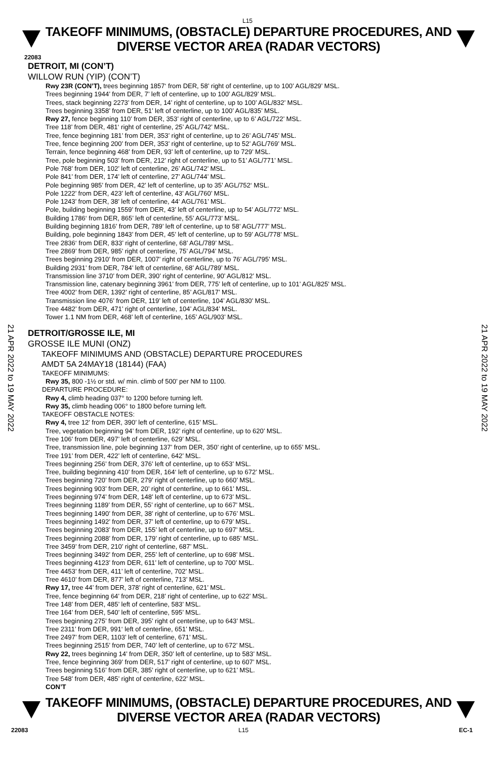L15
TAKEOFF MINIMUMS, (OBSTACLE) DEPARTURE PROCEDURES, AND
DIVERSE VECTOR AREA (RADAR VECTORS)
22083
DETROIT, MI (CON’T)
WILLOW RUN (YIP) (CON’T)
Rwy 23R (CON’T), trees beginning 1857‘ from DER, 58’ right of centerline, up to 100’ AGL/829’ MSL.
Trees beginning 1944’ from DER, 7’ left of centerline, up to 100’ AGL/829’ MSL.
Trees, stack beginning 2273’ from DER, 14’ right of centerline, up to 100’ AGL/832’ MSL.
Trees beginning 3358’ from DER, 51’ left of centerline, up to 100’ AGL/835’ MSL.
Rwy 27, fence beginning 110’ from DER, 353’ right of centerline, up to 6’ AGL/722’ MSL.
Tree 118’ from DER, 481‘ right of centerline, 25’ AGL/742’ MSL.
Tree, fence beginning 181’ from DER, 353’ right of centerline, up to 26’ AGL/745’ MSL.
Tree, fence beginning 200’ from DER, 353’ right of centerline, up to 52’ AGL/769’ MSL.
Terrain, fence beginning 468’ from DER, 93’ left of centerline, up to 729’ MSL.
Tree, pole beginning 503’ from DER, 212’ right of centerline, up to 51’ AGL/771’ MSL.
Pole 768’ from DER, 102’ left of centerline, 26’ AGL/742’ MSL.
Pole 841’ from DER, 174’ left of centerline, 27’ AGL/744’ MSL.
Pole beginning 985’ from DER, 42’ left of centerline, up to 35’ AGL/752‘ MSL.
Pole 1222’ from DER, 423’ left of centerline, 43’ AGL/760’ MSL.
Pole 1243’ from DER, 38’ left of centerline, 44‘ AGL/761’ MSL.
Pole, building beginning 1559’ from DER, 43’ left of centerline, up to 54’ AGL/772’ MSL.
Building 1786‘ from DER, 865’ left of centerline, 55’ AGL/773’ MSL.
Building beginning 1816’ from DER, 789’ left of centerline, up to 58’ AGL/777’ MSL.
Building, pole beginning 1843’ from DER, 45’ left of centerline, up to 59’ AGL/778’ MSL.
Tree 2836‘ from DER, 833’ right of centerline, 68’ AGL/789’ MSL.
Tree 2869’ from DER, 985’ right of centerline, 75’ AGL/794’ MSL.
Trees beginning 2910’ from DER, 1007’ right of centerline, up to 76’ AGL/795’ MSL.
Building 2931’ from DER, 784’ left of centerline, 68’ AGL/789’ MSL.
Transmission line 3710’ from DER, 390’ right of centerline, 90’ AGL/812’ MSL.
Transmission line, catenary beginning 3961’ from DER, 775’ left of centerline, up to 101’ AGL/825’ MSL.
Tree 4002’ from DER, 1392’ right of centerline, 85’ AGL/817’ MSL.
Transmission line 4076’ from DER, 119’ left of centerline, 104’ AGL/830’ MSL.
Tree 4482’ from DER, 471’ right of centerline, 104’ AGL/834’ MSL.
Tower 1.1 NM from DER, 468’ left of centerline, 165’ AGL/903’ MSL.
DETROIT/GROSSE ILE, MI
GROSSE ILE MUNI (ONZ)
TAKEOFF MINIMUMS AND (OBSTACLE) DEPARTURE PROCEDURES
AMDT 5A 24MAY18 (18144) (FAA)
TAKEOFF MINIMUMS:
Rwy 35, 800 -1½ or std. w/ min. climb of 500’ per NM to 1100.
DEPARTURE PROCEDURE:
Rwy 4, climb heading 037° to 1200 before turning left.
Rwy 35, climb heading 006° to 1800 before turning left.
TAKEOFF OBSTACLE NOTES:
Rwy 4, tree 12’ from DER, 390’ left of centerline, 615’ MSL.
Tree, vegetation beginning 94’ from DER, 192’ right of centerline, up to 620’ MSL.
Tree 106’ from DER, 497’ left of centerline, 629’ MSL.
Tree, transmission line, pole beginning 137’ from DER, 350’ right of centerline, up to 655’ MSL.
Tree 191’ from DER, 422’ left of centerline, 642’ MSL.
Trees beginning 256’ from DER, 376’ left of centerline, up to 653’ MSL.
Tree, building beginning 410’ from DER, 164‘ left of centerline, up to 672’ MSL.
Trees beginning 720’ from DER, 279’ right of centerline, up to 660’ MSL.
Trees beginning 903’ from DER, 20’ right of centerline, up to 661’ MSL.
Trees beginning 974’ from DER, 148’ left of centerline, up to 673’ MSL.
Trees beginning 1189’ from DER, 55’ right of centerline, up to 667’ MSL.
Trees beginning 1490’ from DER, 38’ right of centerline, up to 676’ MSL.
Trees beginning 1492’ from DER, 37’ left of centerline, up to 679’ MSL.
Trees beginning 2083’ from DER, 155’ left of centerline, up to 697’ MSL.
Trees beginning 2088’ from DER, 179’ right of centerline, up to 685’ MSL.
Tree 3459’ from DER, 210’ right of centerline, 687’ MSL.
Trees beginning 3492’ from DER, 255’ left of centerline, up to 698’ MSL.
Trees beginning 4123’ from DER, 611’ left of centerline, up to 700’ MSL.
Tree 4453’ from DER, 411’ left of centerline, 702’ MSL.
Tree 4610’ from DER, 877’ left of centerline, 713’ MSL.
Rwy 17, tree 44’ from DER, 378’ right of centerline, 621’ MSL.
Tree, fence beginning 64’ from DER, 218’ right of centerline, up to 622’ MSL.
Tree 148’ from DER, 485’ left of centerline, 583’ MSL.
Tree 164’ from DER, 540’ left of centerline, 595’ MSL.
Trees beginning 275’ from DER, 395’ right of centerline, up to 643’ MSL.
Tree 2311’ from DER, 991‘ left of centerline, 651’ MSL.
Tree 2497’ from DER, 1103’ left of centerline, 671’ MSL.
Trees beginning 2515’ from DER, 740’ left of centerline, up to 672’ MSL.
Rwy 22, trees beginning 14’ from DER, 350’ left of centerline, up to 583’ MSL.
Tree, fence beginning 369’ from DER, 517’ right of centerline, up to 607’ MSL.
Trees beginning 516’ from DER, 385’ right of centerline, up to 621’ MSL.
Tree 548’ from DER, 485’ right of centerline, 622’ MSL.
CON’T
21 APR 2022 to 19 MAY 2022
21 APR 2022 to 19 MAY 2022
TAKEOFF MINIMUMS, (OBSTACLE) DEPARTURE PROCEDURES, AND
DIVERSE VECTOR AREA (RADAR VECTORS)
22083 L15 EC-1